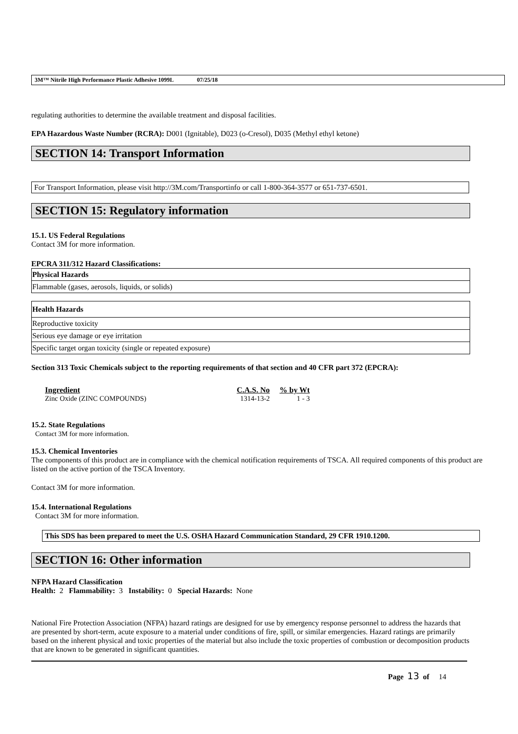3M™ Nitrile High Performance Plastic Adhesive 1099L 07/25/18
regulating authorities to determine the available treatment and disposal facilities.
EPA Hazardous Waste Number (RCRA): D001 (Ignitable), D023 (o-Cresol), D035 (Methyl ethyl ketone)
SECTION 14: Transport Information
For Transport Information, please visit http://3M.com/Transportinfo or call 1-800-364-3577 or 651-737-6501.
SECTION 15: Regulatory information
15.1. US Federal Regulations
Contact 3M for more information.
EPCRA 311/312 Hazard Classifications:
| Physical Hazards |
| Flammable (gases, aerosols, liquids, or solids) |
| Health Hazards |
| Reproductive toxicity |
| Serious eye damage or eye irritation |
| Specific target organ toxicity (single or repeated exposure) |
Section 313 Toxic Chemicals subject to the reporting requirements of that section and 40 CFR part 372 (EPCRA):
| Ingredient | C.A.S. No | % by Wt |
| --- | --- | --- |
| Zinc Oxide (ZINC COMPOUNDS) | 1314-13-2 | 1 - 3 |
15.2. State Regulations
Contact 3M for more information.
15.3. Chemical Inventories
The components of this product are in compliance with the chemical notification requirements of TSCA. All required components of this product are listed on the active portion of the TSCA Inventory.
Contact 3M for more information.
15.4. International Regulations
Contact 3M for more information.
This SDS has been prepared to meet the U.S. OSHA Hazard Communication Standard, 29 CFR 1910.1200.
SECTION 16: Other information
NFPA Hazard Classification
Health: 2 Flammability: 3 Instability: 0 Special Hazards: None
National Fire Protection Association (NFPA) hazard ratings are designed for use by emergency response personnel to address the hazards that are presented by short-term, acute exposure to a material under conditions of fire, spill, or similar emergencies. Hazard ratings are primarily based on the inherent physical and toxic properties of the material but also include the toxic properties of combustion or decomposition products that are known to be generated in significant quantities.
Page 13 of 14